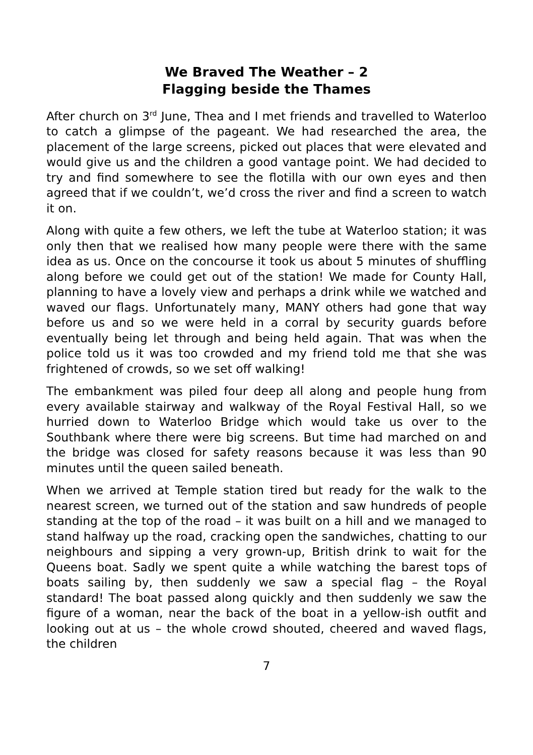We Braved The Weather – 2
Flagging beside the Thames
After church on 3<sup>rd</sup> June, Thea and I met friends and travelled to Waterloo to catch a glimpse of the pageant. We had researched the area, the placement of the large screens, picked out places that were elevated and would give us and the children a good vantage point. We had decided to try and find somewhere to see the flotilla with our own eyes and then agreed that if we couldn’t, we’d cross the river and find a screen to watch it on.
Along with quite a few others, we left the tube at Waterloo station; it was only then that we realised how many people were there with the same idea as us. Once on the concourse it took us about 5 minutes of shuffling along before we could get out of the station! We made for County Hall, planning to have a lovely view and perhaps a drink while we watched and waved our flags. Unfortunately many, MANY others had gone that way before us and so we were held in a corral by security guards before eventually being let through and being held again. That was when the police told us it was too crowded and my friend told me that she was frightened of crowds, so we set off walking!
The embankment was piled four deep all along and people hung from every available stairway and walkway of the Royal Festival Hall, so we hurried down to Waterloo Bridge which would take us over to the Southbank where there were big screens. But time had marched on and the bridge was closed for safety reasons because it was less than 90 minutes until the queen sailed beneath.
When we arrived at Temple station tired but ready for the walk to the nearest screen, we turned out of the station and saw hundreds of people standing at the top of the road – it was built on a hill and we managed to stand halfway up the road, cracking open the sandwiches, chatting to our neighbours and sipping a very grown-up, British drink to wait for the Queens boat. Sadly we spent quite a while watching the barest tops of boats sailing by, then suddenly we saw a special flag – the Royal standard! The boat passed along quickly and then suddenly we saw the figure of a woman, near the back of the boat in a yellow-ish outfit and looking out at us – the whole crowd shouted, cheered and waved flags, the children
7